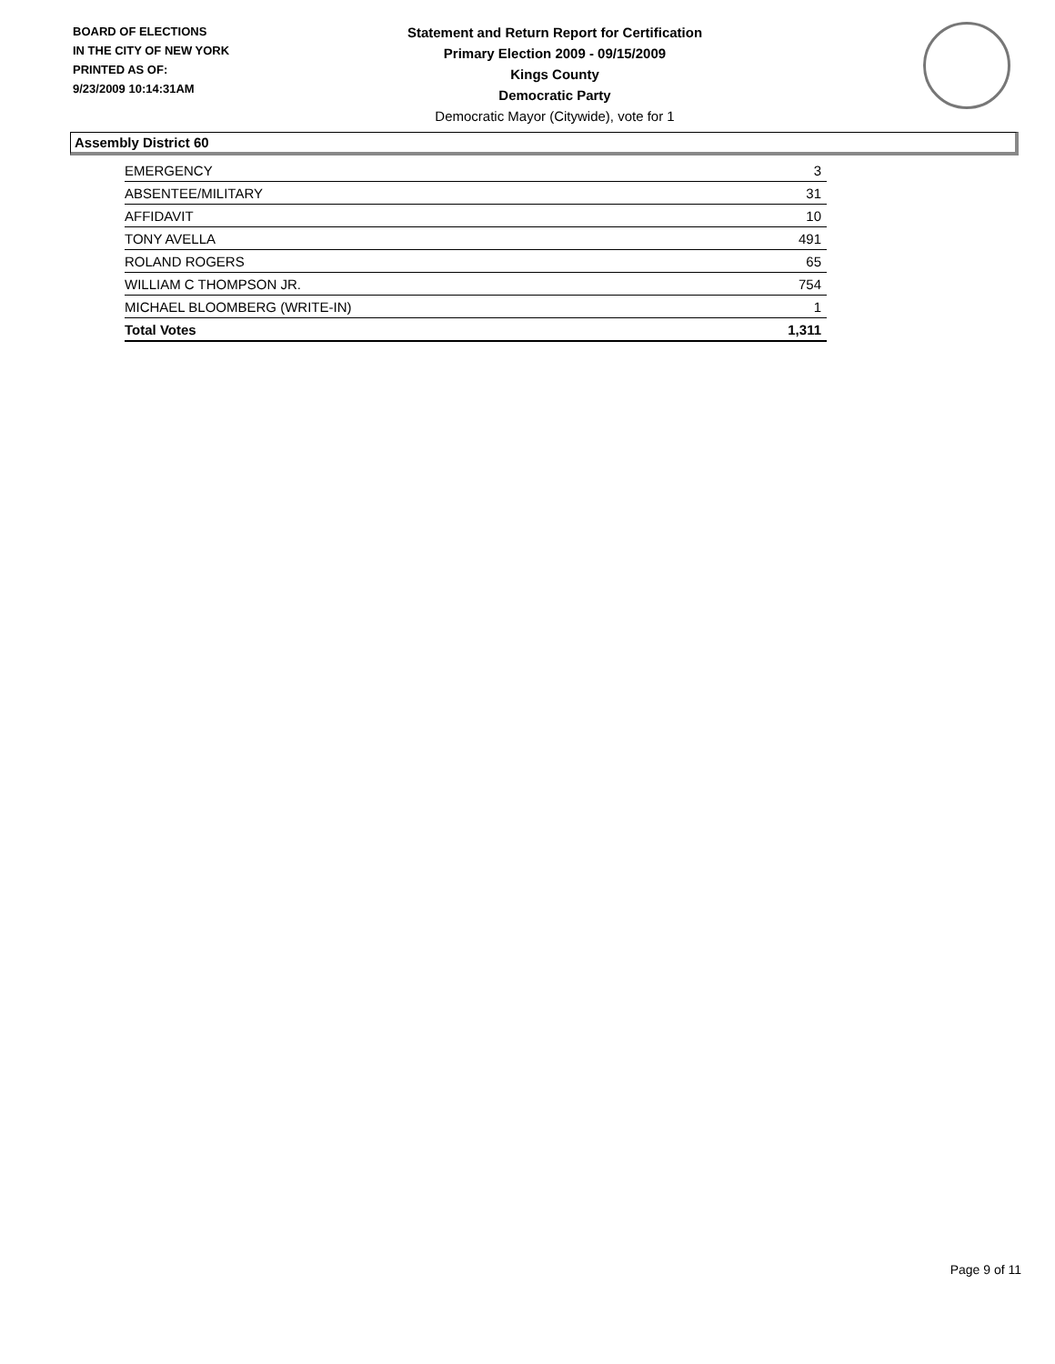BOARD OF ELECTIONS
IN THE CITY OF NEW YORK
PRINTED AS OF:
9/23/2009 10:14:31AM
Statement and Return Report for Certification
Primary Election 2009 - 09/15/2009
Kings County
Democratic Party
Democratic Mayor (Citywide), vote for 1
Assembly District 60
| EMERGENCY | 3 |
| ABSENTEE/MILITARY | 31 |
| AFFIDAVIT | 10 |
| TONY AVELLA | 491 |
| ROLAND ROGERS | 65 |
| WILLIAM C THOMPSON JR. | 754 |
| MICHAEL BLOOMBERG (WRITE-IN) | 1 |
| Total Votes | 1,311 |
Page 9 of 11